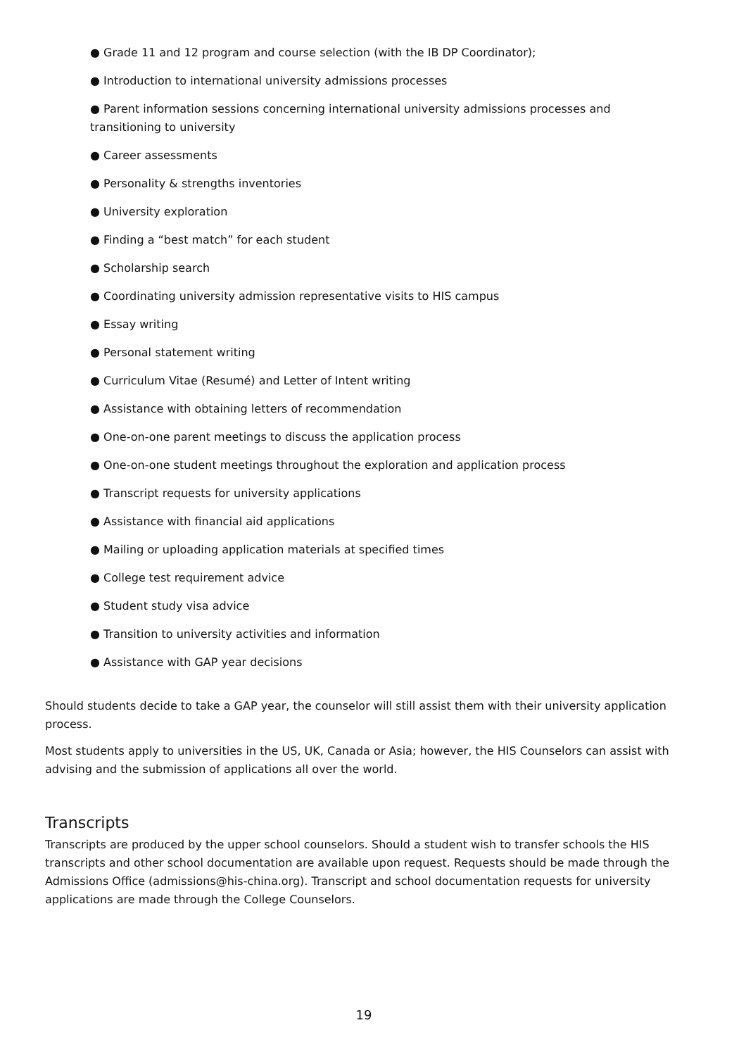● Grade 11 and 12 program and course selection (with the IB DP Coordinator);
● Introduction to international university admissions processes
● Parent information sessions concerning international university admissions processes and transitioning to university
● Career assessments
● Personality & strengths inventories
● University exploration
● Finding a “best match” for each student
● Scholarship search
● Coordinating university admission representative visits to HIS campus
● Essay writing
● Personal statement writing
● Curriculum Vitae (Resumé) and Letter of Intent writing
● Assistance with obtaining letters of recommendation
● One-on-one parent meetings to discuss the application process
● One-on-one student meetings throughout the exploration and application process
● Transcript requests for university applications
● Assistance with financial aid applications
● Mailing or uploading application materials at specified times
● College test requirement advice
● Student study visa advice
● Transition to university activities and information
● Assistance with GAP year decisions
Should students decide to take a GAP year, the counselor will still assist them with their university application process.
Most students apply to universities in the US, UK, Canada or Asia; however, the HIS Counselors can assist with advising and the submission of applications all over the world.
Transcripts
Transcripts are produced by the upper school counselors. Should a student wish to transfer schools the HIS transcripts and other school documentation are available upon request. Requests should be made through the Admissions Office (admissions@his-china.org). Transcript and school documentation requests for university applications are made through the College Counselors.
19